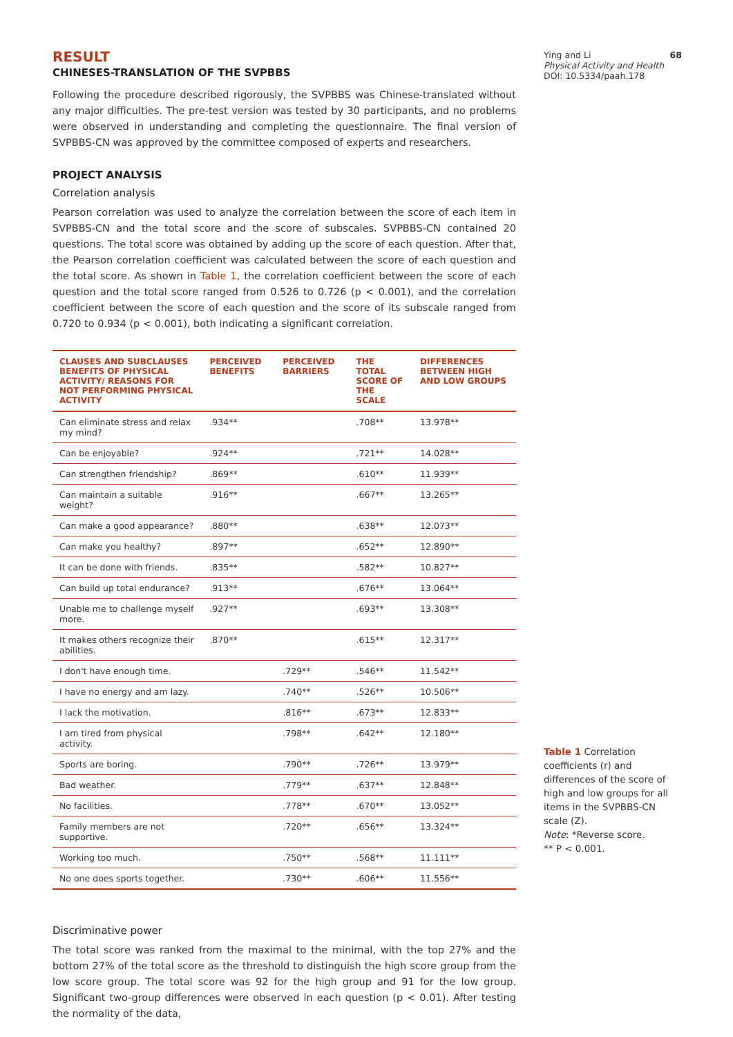RESULT
CHINESES-TRANSLATION OF THE SVPBBS
Following the procedure described rigorously, the SVPBBS was Chinese-translated without any major difficulties. The pre-test version was tested by 30 participants, and no problems were observed in understanding and completing the questionnaire. The final version of SVPBBS-CN was approved by the committee composed of experts and researchers.
PROJECT ANALYSIS
Correlation analysis
Pearson correlation was used to analyze the correlation between the score of each item in SVPBBS-CN and the total score and the score of subscales. SVPBBS-CN contained 20 questions. The total score was obtained by adding up the score of each question. After that, the Pearson correlation coefficient was calculated between the score of each question and the total score. As shown in Table 1, the correlation coefficient between the score of each question and the total score ranged from 0.526 to 0.726 (p < 0.001), and the correlation coefficient between the score of each question and the score of its subscale ranged from 0.720 to 0.934 (p < 0.001), both indicating a significant correlation.
| CLAUSES AND SUBCLAUSES BENEFITS OF PHYSICAL ACTIVITY/ REASONS FOR NOT PERFORMING PHYSICAL ACTIVITY | PERCEIVED BENEFITS | PERCEIVED BARRIERS | THE TOTAL SCORE OF THE SCALE | DIFFERENCES BETWEEN HIGH AND LOW GROUPS |
| --- | --- | --- | --- | --- |
| Can eliminate stress and relax my mind? | .934** | | .708** | 13.978** |
| Can be enjoyable? | .924** | | .721** | 14.028** |
| Can strengthen friendship? | .869** | | .610** | 11.939** |
| Can maintain a suitable weight? | .916** | | .667** | 13.265** |
| Can make a good appearance? | .880** | | .638** | 12.073** |
| Can make you healthy? | .897** | | .652** | 12.890** |
| It can be done with friends. | .835** | | .582** | 10.827** |
| Can build up total endurance? | .913** | | .676** | 13.064** |
| Unable me to challenge myself more. | .927** | | .693** | 13.308** |
| It makes others recognize their abilities. | .870** | | .615** | 12.317** |
| I don't have enough time. | | .729** | .546** | 11.542** |
| I have no energy and am lazy. | | .740** | .526** | 10.506** |
| I lack the motivation. | | .816** | .673** | 12.833** |
| I am tired from physical activity. | | .798** | .642** | 12.180** |
| Sports are boring. | | .790** | .726** | 13.979** |
| Bad weather. | | .779** | .637** | 12.848** |
| No facilities. | | .778** | .670** | 13.052** |
| Family members are not supportive. | | .720** | .656** | 13.324** |
| Working too much. | | .750** | .568** | 11.111** |
| No one does sports together. | | .730** | .606** | 11.556** |
Discriminative power
The total score was ranked from the maximal to the minimal, with the top 27% and the bottom 27% of the total score as the threshold to distinguish the high score group from the low score group. The total score was 92 for the high group and 91 for the low group. Significant two-group differences were observed in each question (p < 0.01). After testing the normality of the data,
Ying and Li 68
Physical Activity and Health
DOI: 10.5334/paah.178
Table 1 Correlation coefficients (r) and differences of the score of high and low groups for all items in the SVPBBS-CN scale (Z).
Note: *Reverse score.
** P < 0.001.